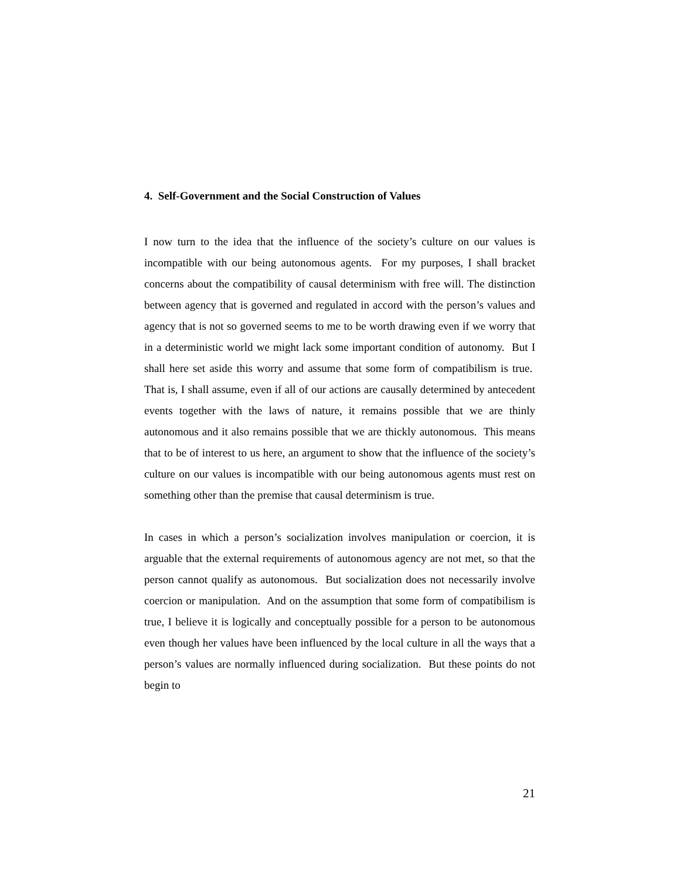4. Self-Government and the Social Construction of Values
I now turn to the idea that the influence of the society’s culture on our values is incompatible with our being autonomous agents. For my purposes, I shall bracket concerns about the compatibility of causal determinism with free will. The distinction between agency that is governed and regulated in accord with the person’s values and agency that is not so governed seems to me to be worth drawing even if we worry that in a deterministic world we might lack some important condition of autonomy. But I shall here set aside this worry and assume that some form of compatibilism is true. That is, I shall assume, even if all of our actions are causally determined by antecedent events together with the laws of nature, it remains possible that we are thinly autonomous and it also remains possible that we are thickly autonomous. This means that to be of interest to us here, an argument to show that the influence of the society’s culture on our values is incompatible with our being autonomous agents must rest on something other than the premise that causal determinism is true.
In cases in which a person’s socialization involves manipulation or coercion, it is arguable that the external requirements of autonomous agency are not met, so that the person cannot qualify as autonomous. But socialization does not necessarily involve coercion or manipulation. And on the assumption that some form of compatibilism is true, I believe it is logically and conceptually possible for a person to be autonomous even though her values have been influenced by the local culture in all the ways that a person’s values are normally influenced during socialization. But these points do not begin to
21